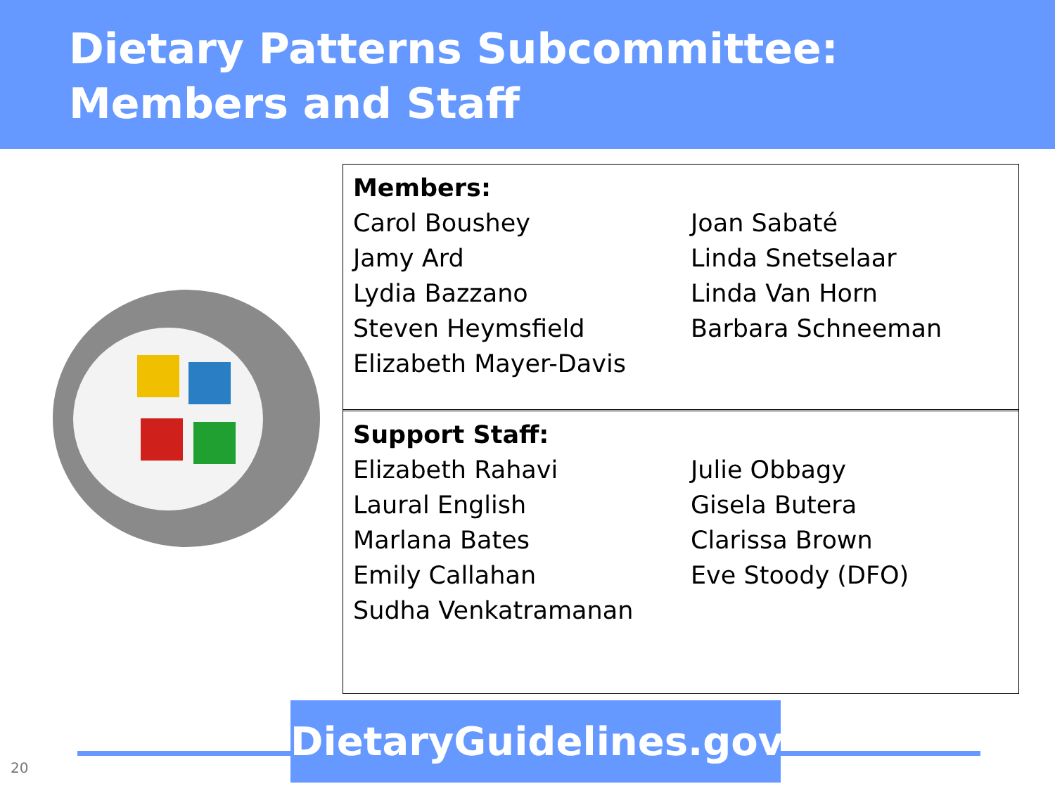Dietary Patterns Subcommittee:
Members and Staff
| Members: | |
| --- | --- |
| Carol Boushey | Joan Sabaté |
| Jamy Ard | Linda Snetselaar |
| Lydia Bazzano | Linda Van Horn |
| Steven Heymsfield | Barbara Schneeman |
| Elizabeth Mayer-Davis | |
| Support Staff: | |
| Elizabeth Rahavi | Julie Obbagy |
| Laural English | Gisela Butera |
| Marlana Bates | Clarissa Brown |
| Emily Callahan | Eve Stoody (DFO) |
| Sudha Venkatramanan | |
DietaryGuidelines.gov
20